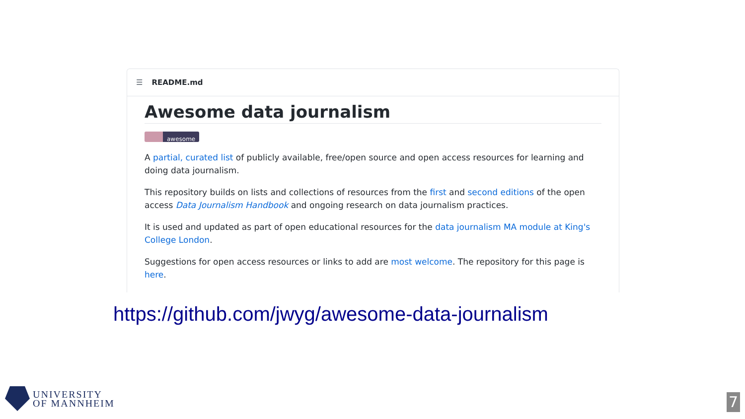☰ README.md
Awesome data journalism
awesome
A partial, curated list of publicly available, free/open source and open access resources for learning and doing data journalism.
This repository builds on lists and collections of resources from the first and second editions of the open access Data Journalism Handbook and ongoing research on data journalism practices.
It is used and updated as part of open educational resources for the data journalism MA module at King's College London.
Suggestions for open access resources or links to add are most welcome. The repository for this page is here.
https://github.com/jwyg/awesome-data-journalism
UNIVERSITY
OF MANNHEIM
7